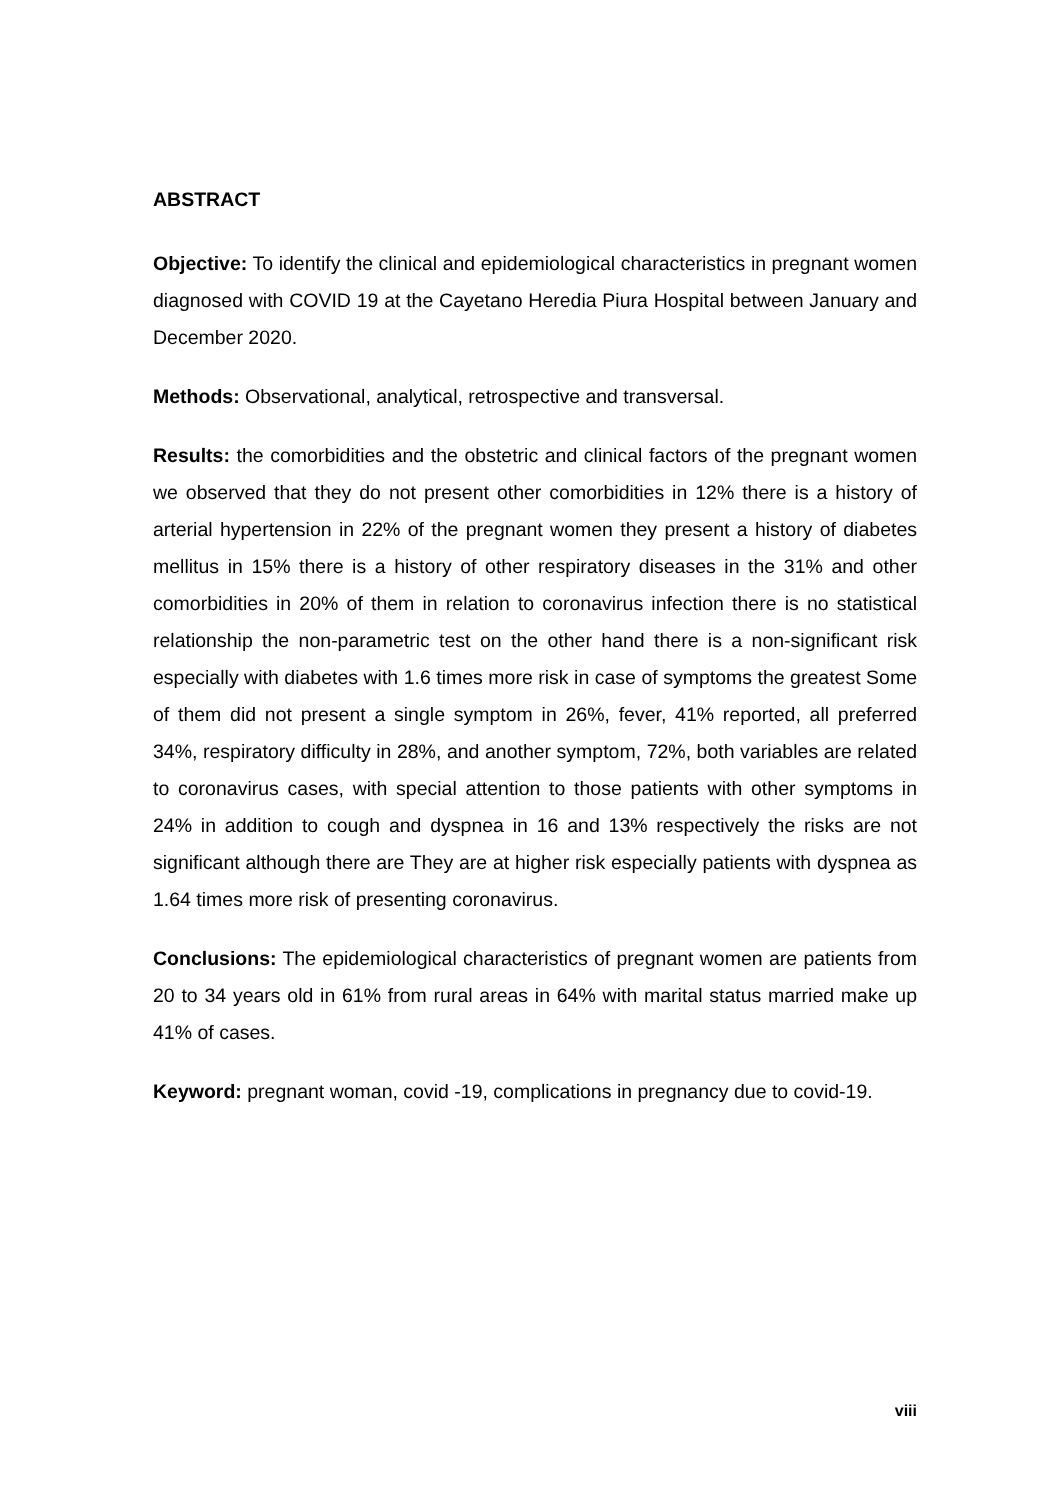ABSTRACT
Objective: To identify the clinical and epidemiological characteristics in pregnant women diagnosed with COVID 19 at the Cayetano Heredia Piura Hospital between January and December 2020.
Methods: Observational, analytical, retrospective and transversal.
Results: the comorbidities and the obstetric and clinical factors of the pregnant women we observed that they do not present other comorbidities in 12% there is a history of arterial hypertension in 22% of the pregnant women they present a history of diabetes mellitus in 15% there is a history of other respiratory diseases in the 31% and other comorbidities in 20% of them in relation to coronavirus infection there is no statistical relationship the non-parametric test on the other hand there is a non-significant risk especially with diabetes with 1.6 times more risk in case of symptoms the greatest Some of them did not present a single symptom in 26%, fever, 41% reported, all preferred 34%, respiratory difficulty in 28%, and another symptom, 72%, both variables are related to coronavirus cases, with special attention to those patients with other symptoms in 24% in addition to cough and dyspnea in 16 and 13% respectively the risks are not significant although there are They are at higher risk especially patients with dyspnea as 1.64 times more risk of presenting coronavirus.
Conclusions: The epidemiological characteristics of pregnant women are patients from 20 to 34 years old in 61% from rural areas in 64% with marital status married make up 41% of cases.
Keyword: pregnant woman, covid -19, complications in pregnancy due to covid-19.
viii